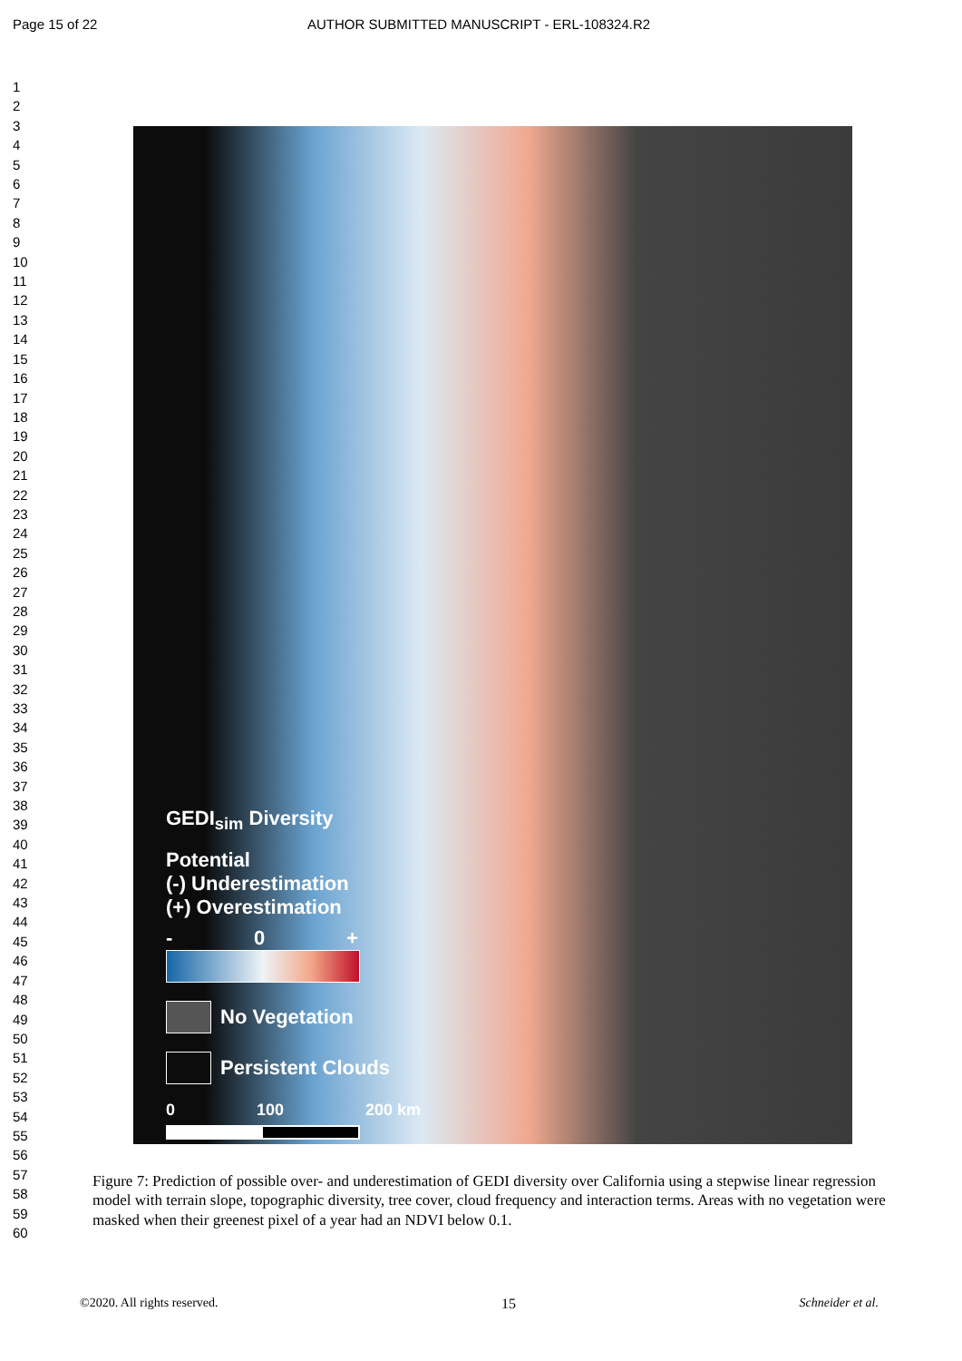Page 15 of 22 AUTHOR SUBMITTED MANUSCRIPT - ERL-108324.R2
1
2
3
4
5
6
7
8
9
10
11
12
13
14
15
16
17
18
19
20
21
22
23
24
25
26
27
28
29
30
31
32
33
34
35
36
37
38
39
40
41
42
43
44
45
46
47
48
49
50
51
52
53
54
55
56
57
58
59
60
GEDI<sub>sim</sub> Diversity
Potential
(-) Underestimation
(+) Overestimation
- 0 +
No Vegetation
Persistent Clouds
0 100 200 km
Figure 7: Prediction of possible over- and underestimation of GEDI diversity over California using a stepwise linear regression model with terrain slope, topographic diversity, tree cover, cloud frequency and interaction terms. Areas with no vegetation were masked when their greenest pixel of a year had an NDVI below 0.1.
©2020. All rights reserved. 15 Schneider et al.